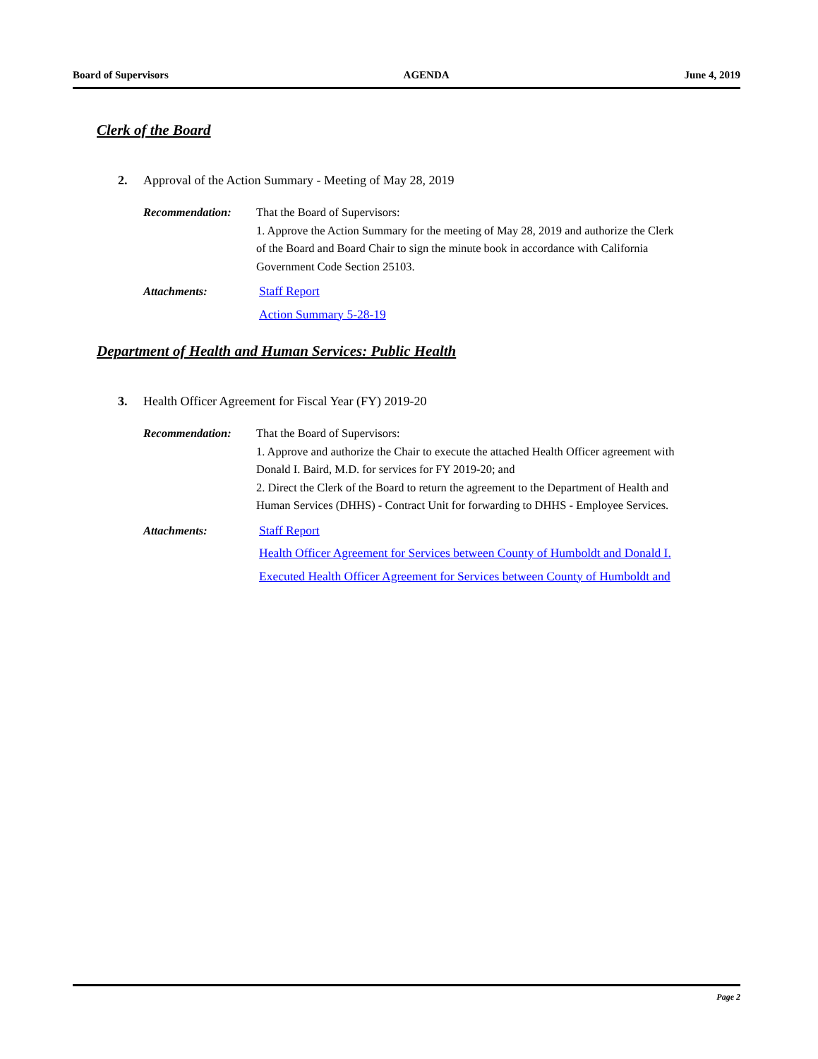Board of Supervisors AGENDA June 4, 2019
Clerk of the Board
2. Approval of the Action Summary - Meeting of May 28, 2019
Recommendation: That the Board of Supervisors:
1. Approve the Action Summary for the meeting of May 28, 2019 and authorize the Clerk of the Board and Board Chair to sign the minute book in accordance with California Government Code Section 25103.
Attachments: Staff Report
Action Summary 5-28-19
Department of Health and Human Services: Public Health
3. Health Officer Agreement for Fiscal Year (FY) 2019-20
Recommendation: That the Board of Supervisors:
1. Approve and authorize the Chair to execute the attached Health Officer agreement with Donald I. Baird, M.D. for services for FY 2019-20; and
2. Direct the Clerk of the Board to return the agreement to the Department of Health and Human Services (DHHS) - Contract Unit for forwarding to DHHS - Employee Services.
Attachments: Staff Report
Health Officer Agreement for Services between County of Humboldt and Donald I.
Executed Health Officer Agreement for Services between County of Humboldt and
Page 2